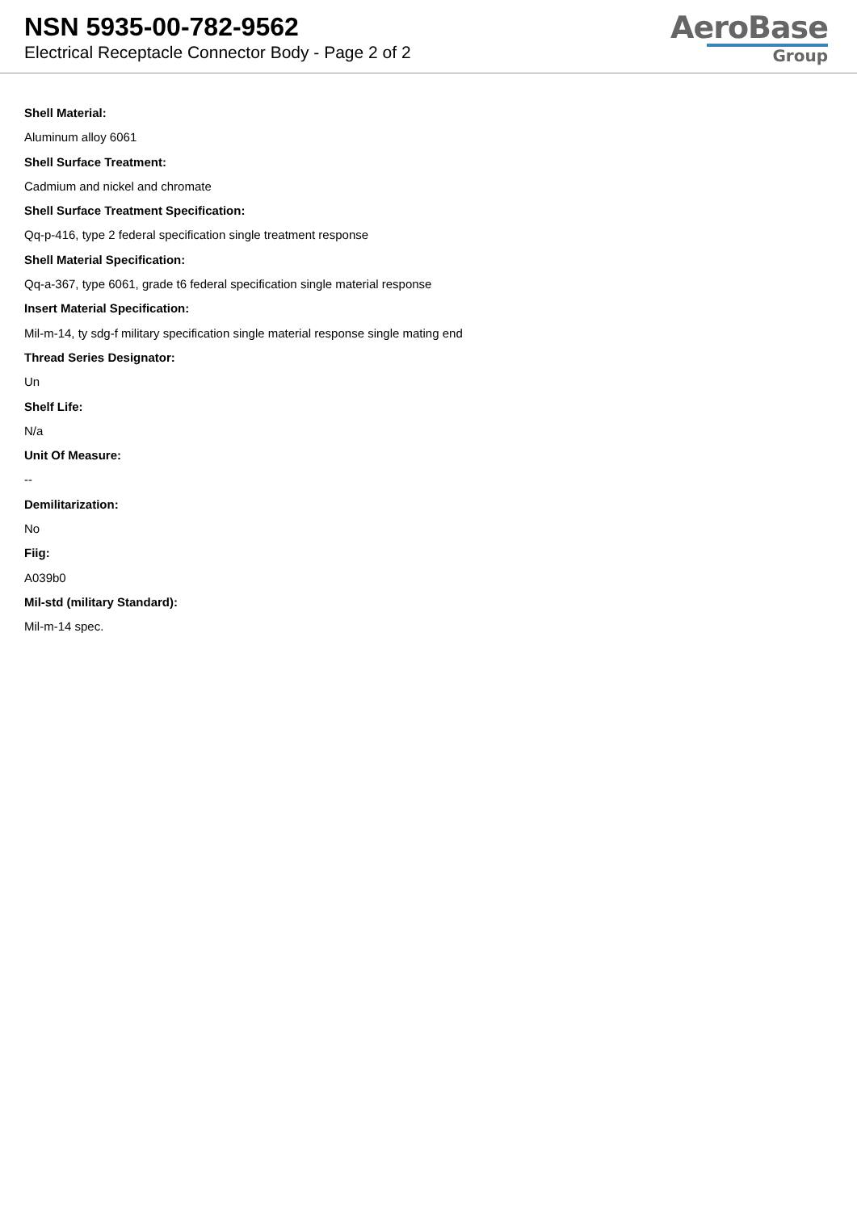NSN 5935-00-782-9562
Electrical Receptacle Connector Body - Page 2 of 2
AeroBase
Group
Shell Material:
Aluminum alloy 6061
Shell Surface Treatment:
Cadmium and nickel and chromate
Shell Surface Treatment Specification:
Qq-p-416, type 2 federal specification single treatment response
Shell Material Specification:
Qq-a-367, type 6061, grade t6 federal specification single material response
Insert Material Specification:
Mil-m-14, ty sdg-f military specification single material response single mating end
Thread Series Designator:
Un
Shelf Life:
N/a
Unit Of Measure:
--
Demilitarization:
No
Fiig:
A039b0
Mil-std (military Standard):
Mil-m-14 spec.